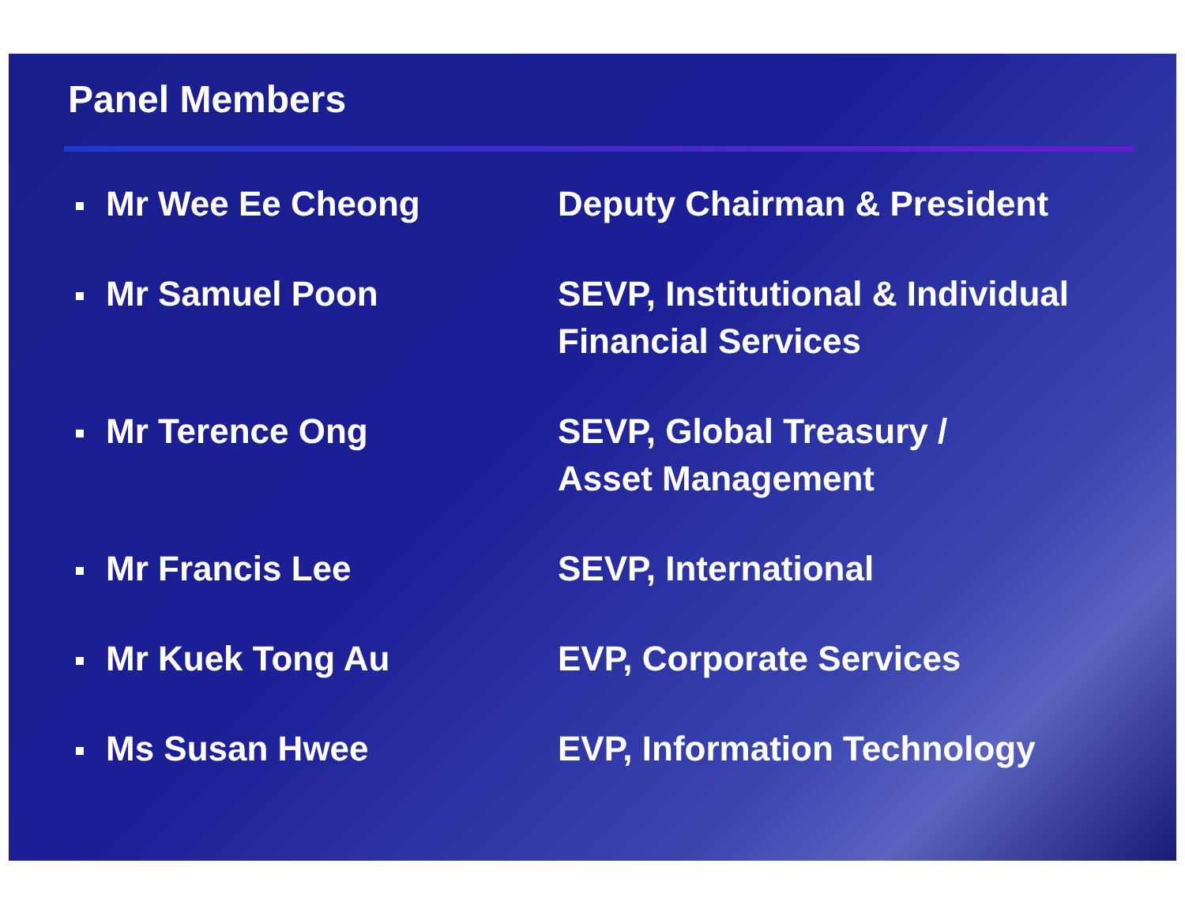Panel Members
Mr Wee Ee Cheong Deputy Chairman & President
Mr Samuel Poon SEVP, Institutional & Individual
Financial Services
Mr Terence Ong SEVP, Global Treasury /
Asset Management
Mr Francis Lee SEVP, International
Mr Kuek Tong Au EVP, Corporate Services
Ms Susan Hwee EVP, Information Technology